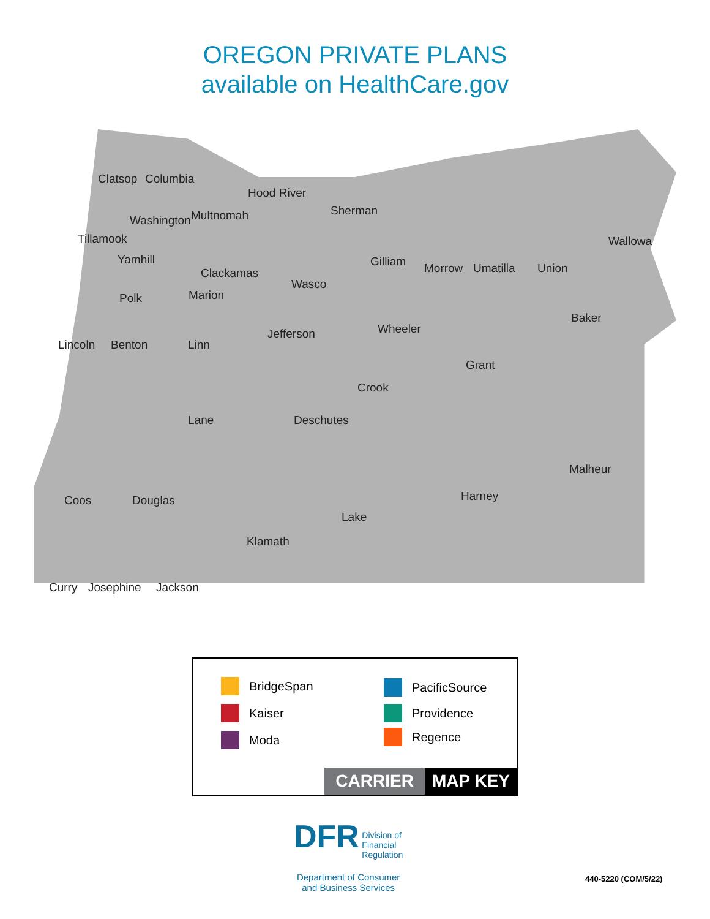OREGON PRIVATE PLANS
available on HealthCare.gov
Clatsop Columbia
Hood River
Washington Multnomah Sherman
Tillamook
Yamhill
Clackamas
Wasco
Gilliam Morrow Umatilla Union
Wallowa
Polk Marion
Baker
Lincoln Benton Linn
Jefferson Wheeler
Grant
Crook
Lane Deschutes
Malheur
Harney
Coos Douglas
Lake
Klamath
Curry Josephine Jackson
BridgeSpan
Kaiser
Moda
PacificSource
Providence
Regence
CARRIER MAP KEY
DFR
Division of
Financial
Regulation
Department of Consumer
and Business Services
440-5220 (COM/5/22)